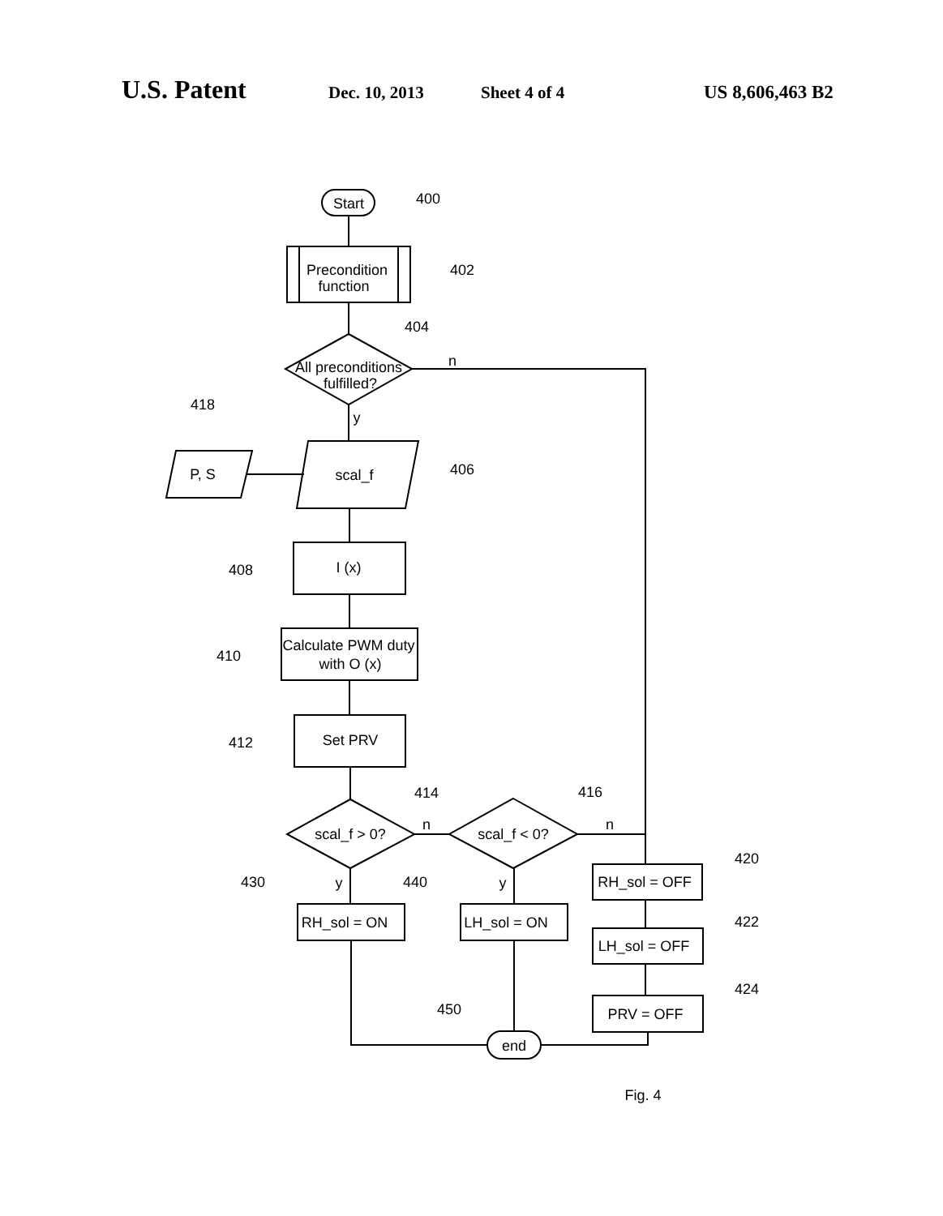U.S. Patent Dec. 10, 2013 Sheet 4 of 4 US 8,606,463 B2
Start
400
Precondition
function
402
All preconditions
fulfilled?
404
n
y
418
P, S
scal_f
406
I (x)
408
Calculate PWM duty
with O (x)
410
Set PRV
412
scal_f > 0?
414
n
scal_f < 0?
416
n
RH_sol = OFF
420
LH_sol = OFF
422
PRV = OFF
424
y
430
RH_sol = ON
y
440
LH_sol = ON
end
450
Fig. 4